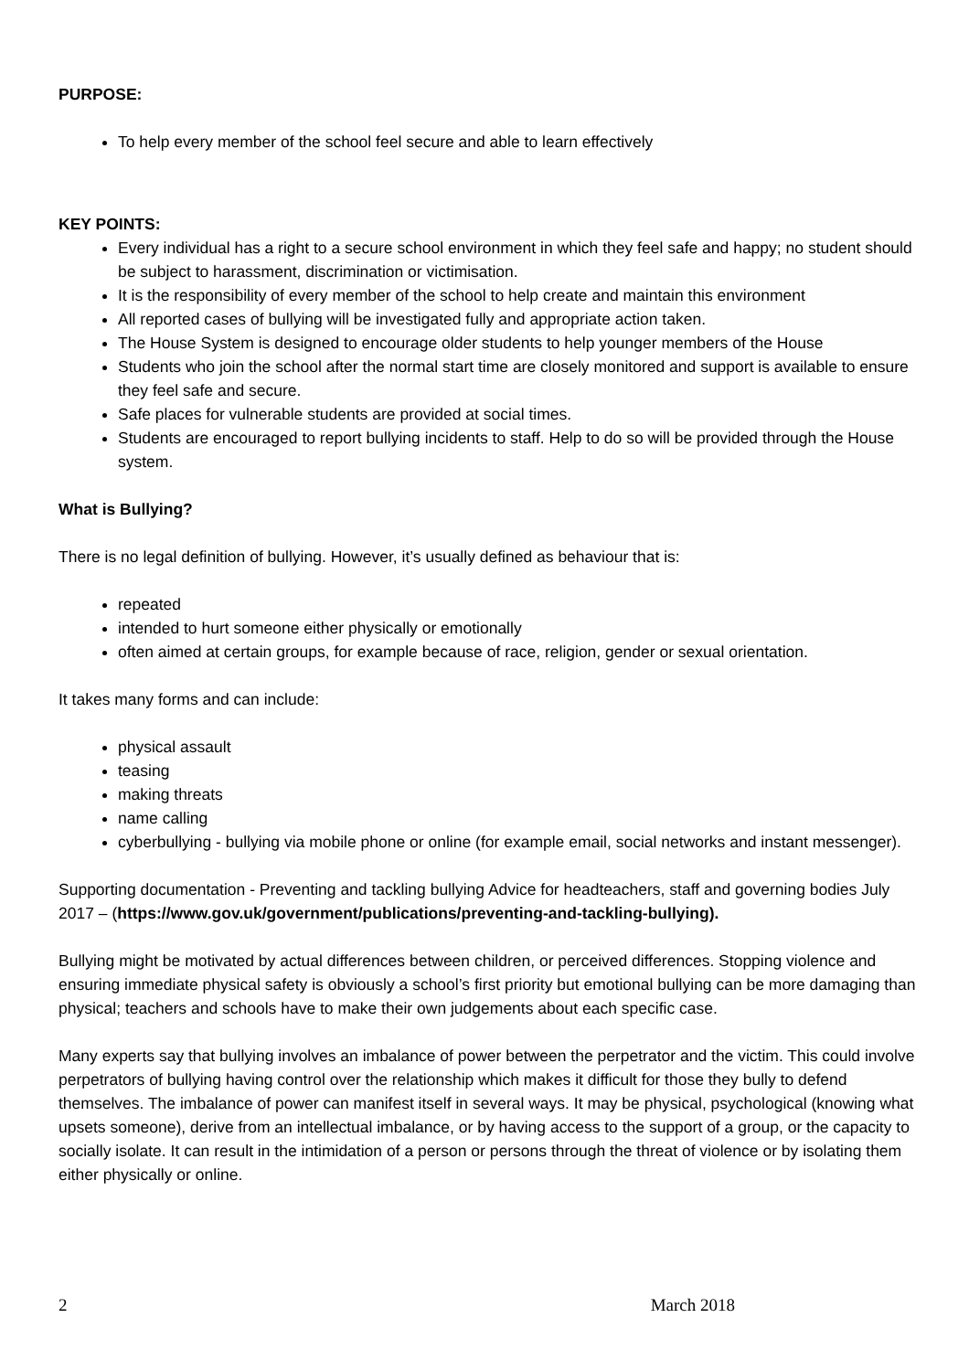PURPOSE:
To help every member of the school feel secure and able to learn effectively
KEY POINTS:
Every individual has a right to a secure school environment in which they feel safe and happy; no student should be subject to harassment, discrimination or victimisation.
It is the responsibility of every member of the school to help create and maintain this environment
All reported cases of bullying will be investigated fully and appropriate action taken.
The House System is designed to encourage older students to help younger members of the House
Students who join the school after the normal start time are closely monitored and support is available to ensure they feel safe and secure.
Safe places for vulnerable students are provided at social times.
Students are encouraged to report bullying incidents to staff. Help to do so will be provided through the House system.
What is Bullying?
There is no legal definition of bullying. However, it’s usually defined as behaviour that is:
repeated
intended to hurt someone either physically or emotionally
often aimed at certain groups, for example because of race, religion, gender or sexual orientation.
It takes many forms and can include:
physical assault
teasing
making threats
name calling
cyberbullying - bullying via mobile phone or online (for example email, social networks and instant messenger).
Supporting documentation - Preventing and tackling bullying Advice for headteachers, staff and governing bodies July 2017 – (https://www.gov.uk/government/publications/preventing-and-tackling-bullying).
Bullying might be motivated by actual differences between children, or perceived differences. Stopping violence and ensuring immediate physical safety is obviously a school’s first priority but emotional bullying can be more damaging than physical; teachers and schools have to make their own judgements about each specific case.
Many experts say that bullying involves an imbalance of power between the perpetrator and the victim. This could involve perpetrators of bullying having control over the relationship which makes it difficult for those they bully to defend themselves. The imbalance of power can manifest itself in several ways. It may be physical, psychological (knowing what upsets someone), derive from an intellectual imbalance, or by having access to the support of a group, or the capacity to socially isolate. It can result in the intimidation of a person or persons through the threat of violence or by isolating them either physically or online.
2 March 2018